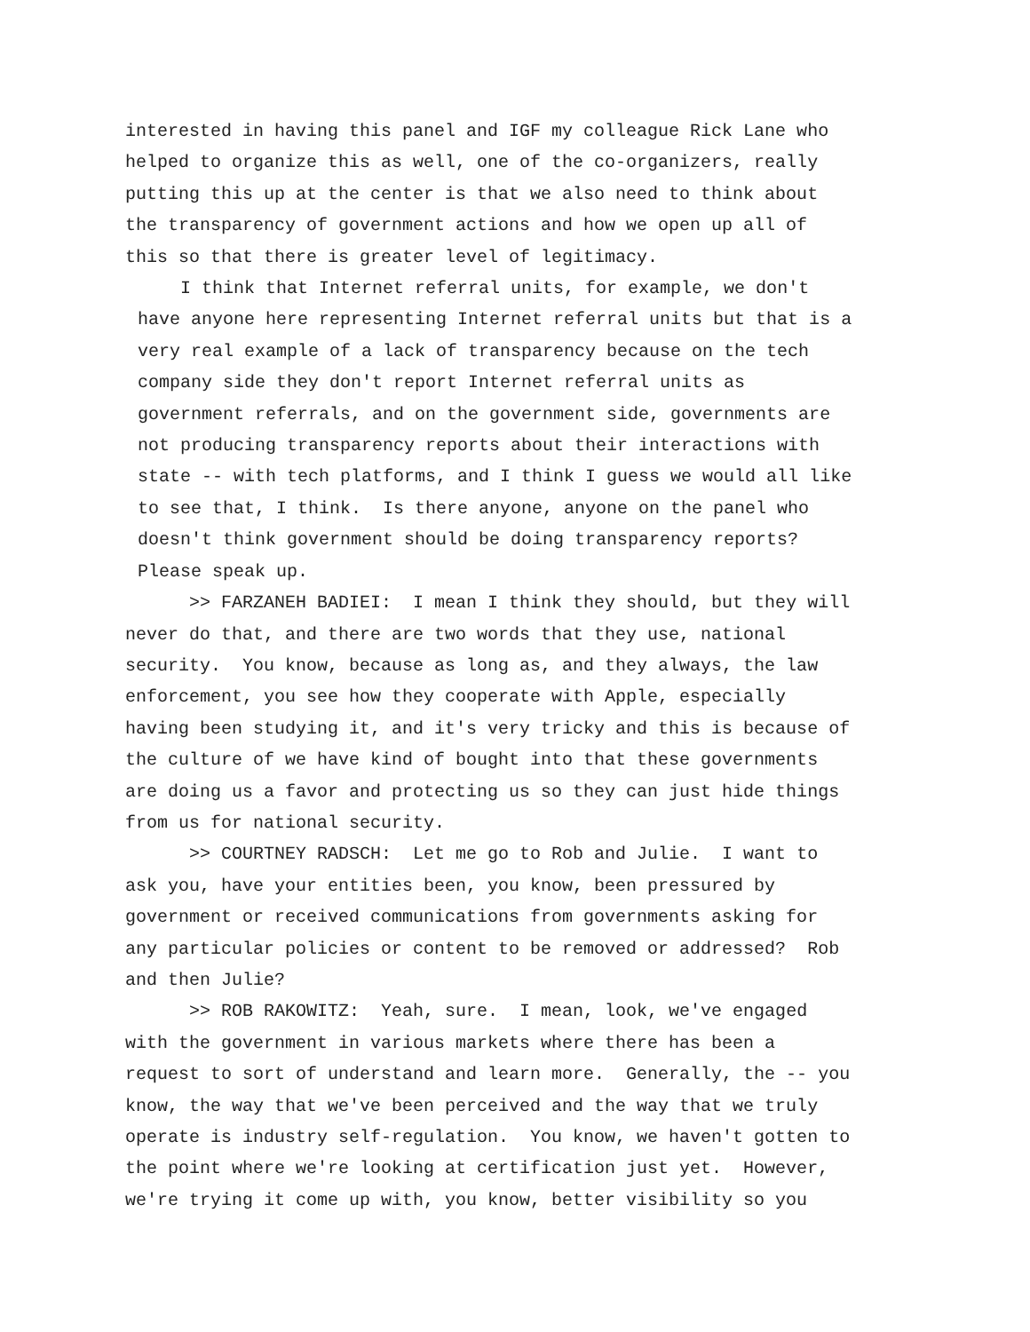interested in having this panel and IGF my colleague Rick Lane who helped to organize this as well, one of the co-organizers, really putting this up at the center is that we also need to think about the transparency of government actions and how we open up all of this so that there is greater level of legitimacy.
I think that Internet referral units, for example, we don't have anyone here representing Internet referral units but that is a very real example of a lack of transparency because on the tech company side they don't report Internet referral units as government referrals, and on the government side, governments are not producing transparency reports about their interactions with state -- with tech platforms, and I think I guess we would all like to see that, I think. Is there anyone, anyone on the panel who doesn't think government should be doing transparency reports? Please speak up.
>> FARZANEH BADIEI: I mean I think they should, but they will never do that, and there are two words that they use, national security. You know, because as long as, and they always, the law enforcement, you see how they cooperate with Apple, especially having been studying it, and it's very tricky and this is because of the culture of we have kind of bought into that these governments are doing us a favor and protecting us so they can just hide things from us for national security.
>> COURTNEY RADSCH: Let me go to Rob and Julie. I want to ask you, have your entities been, you know, been pressured by government or received communications from governments asking for any particular policies or content to be removed or addressed? Rob and then Julie?
>> ROB RAKOWITZ: Yeah, sure. I mean, look, we've engaged with the government in various markets where there has been a request to sort of understand and learn more. Generally, the -- you know, the way that we've been perceived and the way that we truly operate is industry self-regulation. You know, we haven't gotten to the point where we're looking at certification just yet. However, we're trying it come up with, you know, better visibility so you